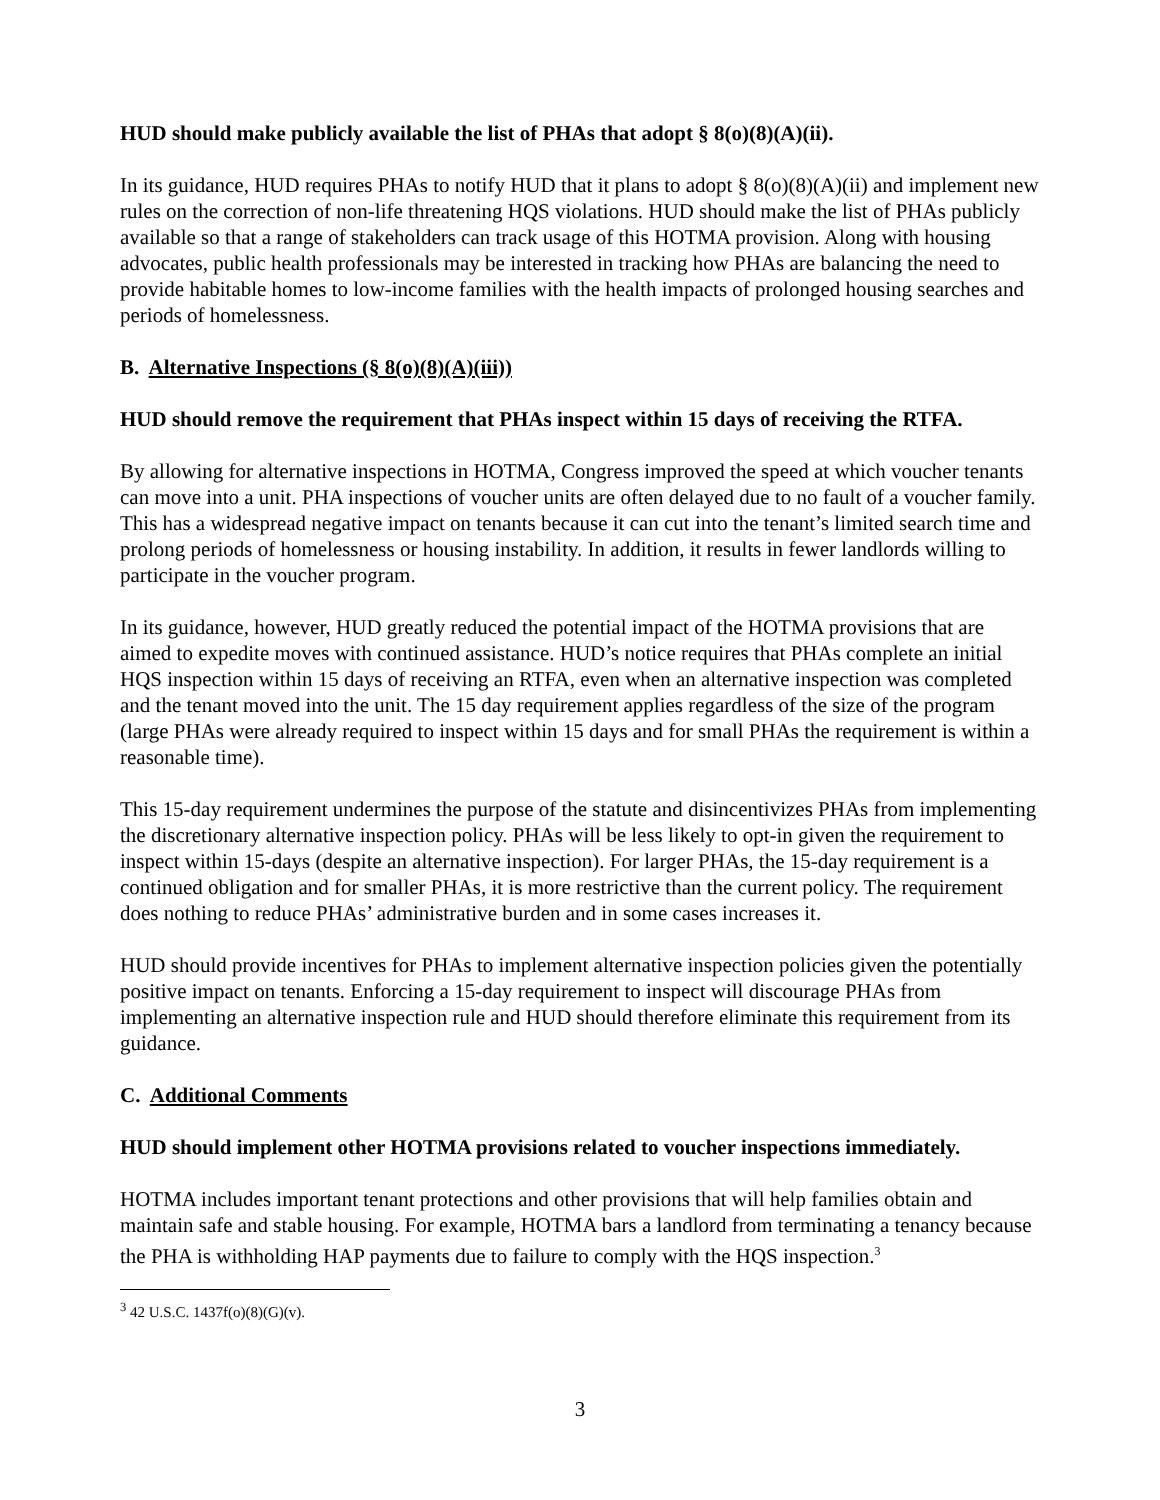HUD should make publicly available the list of PHAs that adopt § 8(o)(8)(A)(ii).
In its guidance, HUD requires PHAs to notify HUD that it plans to adopt § 8(o)(8)(A)(ii) and implement new rules on the correction of non-life threatening HQS violations. HUD should make the list of PHAs publicly available so that a range of stakeholders can track usage of this HOTMA provision. Along with housing advocates, public health professionals may be interested in tracking how PHAs are balancing the need to provide habitable homes to low-income families with the health impacts of prolonged housing searches and periods of homelessness.
B. Alternative Inspections (§ 8(o)(8)(A)(iii))
HUD should remove the requirement that PHAs inspect within 15 days of receiving the RTFA.
By allowing for alternative inspections in HOTMA, Congress improved the speed at which voucher tenants can move into a unit. PHA inspections of voucher units are often delayed due to no fault of a voucher family. This has a widespread negative impact on tenants because it can cut into the tenant’s limited search time and prolong periods of homelessness or housing instability. In addition, it results in fewer landlords willing to participate in the voucher program.
In its guidance, however, HUD greatly reduced the potential impact of the HOTMA provisions that are aimed to expedite moves with continued assistance. HUD’s notice requires that PHAs complete an initial HQS inspection within 15 days of receiving an RTFA, even when an alternative inspection was completed and the tenant moved into the unit. The 15 day requirement applies regardless of the size of the program (large PHAs were already required to inspect within 15 days and for small PHAs the requirement is within a reasonable time).
This 15-day requirement undermines the purpose of the statute and disincentivizes PHAs from implementing the discretionary alternative inspection policy. PHAs will be less likely to opt-in given the requirement to inspect within 15-days (despite an alternative inspection). For larger PHAs, the 15-day requirement is a continued obligation and for smaller PHAs, it is more restrictive than the current policy. The requirement does nothing to reduce PHAs’ administrative burden and in some cases increases it.
HUD should provide incentives for PHAs to implement alternative inspection policies given the potentially positive impact on tenants. Enforcing a 15-day requirement to inspect will discourage PHAs from implementing an alternative inspection rule and HUD should therefore eliminate this requirement from its guidance.
C. Additional Comments
HUD should implement other HOTMA provisions related to voucher inspections immediately.
HOTMA includes important tenant protections and other provisions that will help families obtain and maintain safe and stable housing. For example, HOTMA bars a landlord from terminating a tenancy because the PHA is withholding HAP payments due to failure to comply with the HQS inspection.<sup>3</sup>
<sup>3</sup> 42 U.S.C. 1437f(o)(8)(G)(v).
3